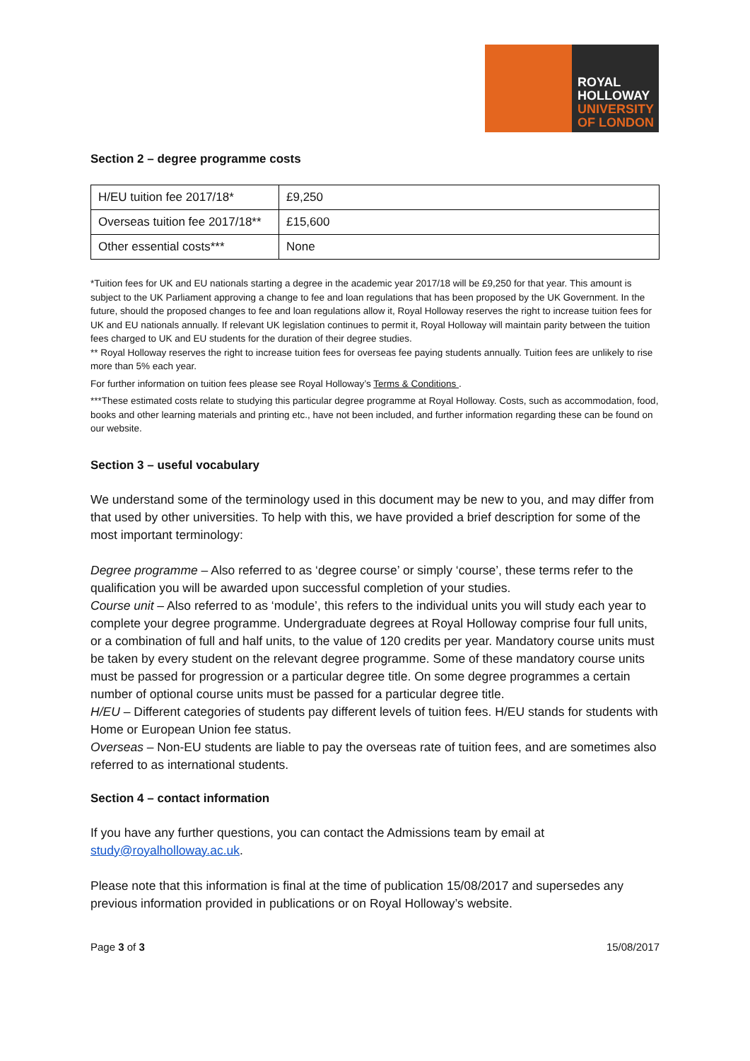ROYAL
HOLLOWAY
UNIVERSITY
OF LONDON
Section 2 – degree programme costs
| H/EU tuition fee 2017/18* | £9,250 |
| Overseas tuition fee 2017/18** | £15,600 |
| Other essential costs*** | None |
*Tuition fees for UK and EU nationals starting a degree in the academic year 2017/18 will be £9,250 for that year. This amount is subject to the UK Parliament approving a change to fee and loan regulations that has been proposed by the UK Government. In the future, should the proposed changes to fee and loan regulations allow it, Royal Holloway reserves the right to increase tuition fees for UK and EU nationals annually. If relevant UK legislation continues to permit it, Royal Holloway will maintain parity between the tuition fees charged to UK and EU students for the duration of their degree studies.
** Royal Holloway reserves the right to increase tuition fees for overseas fee paying students annually. Tuition fees are unlikely to rise more than 5% each year.
For further information on tuition fees please see Royal Holloway’s Terms & Conditions .
***These estimated costs relate to studying this particular degree programme at Royal Holloway. Costs, such as accommodation, food, books and other learning materials and printing etc., have not been included, and further information regarding these can be found on our website.
Section 3 – useful vocabulary
We understand some of the terminology used in this document may be new to you, and may differ from that used by other universities. To help with this, we have provided a brief description for some of the most important terminology:
Degree programme – Also referred to as ‘degree course’ or simply ‘course’, these terms refer to the qualification you will be awarded upon successful completion of your studies.
Course unit – Also referred to as ‘module’, this refers to the individual units you will study each year to complete your degree programme. Undergraduate degrees at Royal Holloway comprise four full units, or a combination of full and half units, to the value of 120 credits per year. Mandatory course units must be taken by every student on the relevant degree programme. Some of these mandatory course units must be passed for progression or a particular degree title. On some degree programmes a certain number of optional course units must be passed for a particular degree title.
H/EU – Different categories of students pay different levels of tuition fees. H/EU stands for students with Home or European Union fee status.
Overseas – Non-EU students are liable to pay the overseas rate of tuition fees, and are sometimes also referred to as international students.
Section 4 – contact information
If you have any further questions, you can contact the Admissions team by email at study@royalholloway.ac.uk.
Please note that this information is final at the time of publication 15/08/2017 and supersedes any previous information provided in publications or on Royal Holloway’s website.
Page 3 of 3 15/08/2017